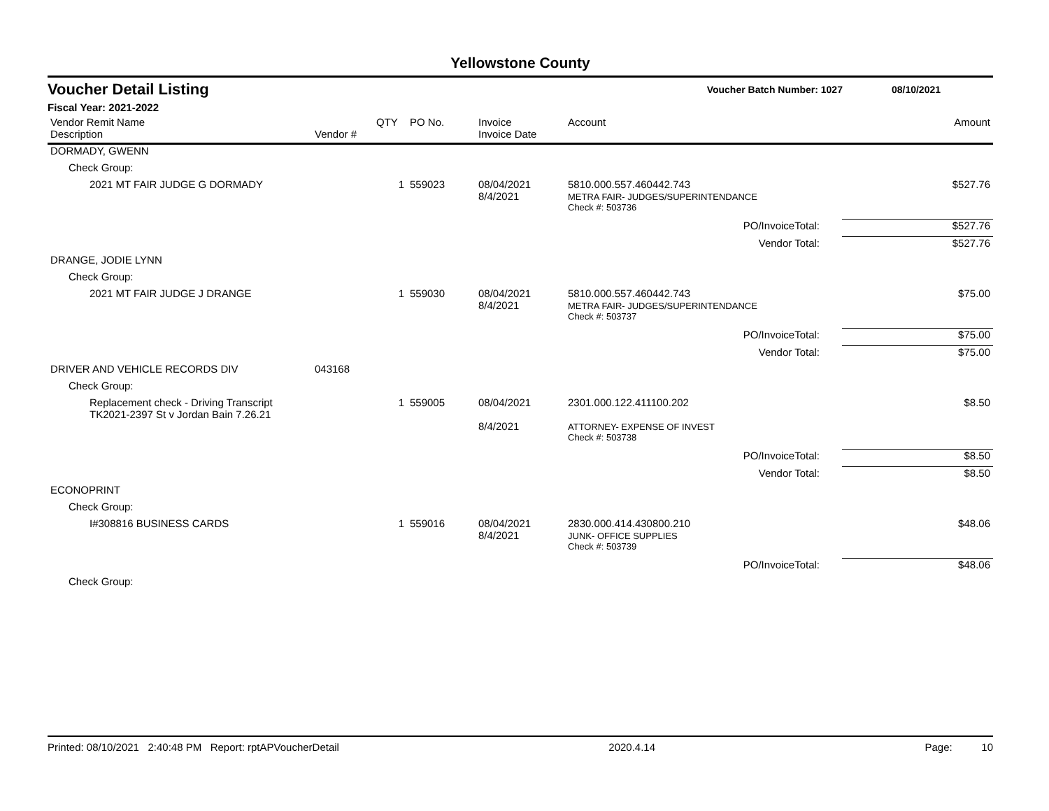Yellowstone County
Voucher Detail Listing Voucher Batch Number: 1027 08/10/2021
Fiscal Year: 2021-2022
| Vendor Remit Name Description | Vendor # | QTY | PO No. | Invoice Invoice Date | Account | Amount | |
| --- | --- | --- | --- | --- | --- | --- | --- |
| DORMADY, GWENN | | | | | | | |
| Check Group: | | | | | | | |
| 2021 MT FAIR JUDGE G DORMADY | | 1 | 559023 | 08/04/2021 8/4/2021 | 5810.000.557.460442.743 METRA FAIR- JUDGES/SUPERINTENDANCE | | $527.76 |
| | | | | | Check #: 503736 | | |
| PO/InvoiceTotal: | | | | | | | $527.76 |
| Vendor Total: | | | | | | | $527.76 |
| DRANGE, JODIE LYNN | | | | | | | |
| Check Group: | | | | | | | |
| 2021 MT FAIR JUDGE J DRANGE | | 1 | 559030 | 08/04/2021 8/4/2021 | 5810.000.557.460442.743 METRA FAIR- JUDGES/SUPERINTENDANCE | | $75.00 |
| | | | | | Check #: 503737 | | |
| PO/InvoiceTotal: | | | | | | | $75.00 |
| Vendor Total: | | | | | | | $75.00 |
| DRIVER AND VEHICLE RECORDS DIV | 043168 | | | | | | |
| Check Group: | | | | | | | |
| Replacement check - Driving Transcript TK2021-2397 St v Jordan Bain 7.26.21 | | 1 | 559005 | 08/04/2021 8/4/2021 | 2301.000.122.411100.202 ATTORNEY- EXPENSE OF INVEST | | $8.50 |
| | | | | | Check #: 503738 | | |
| PO/InvoiceTotal: | | | | | | | $8.50 |
| Vendor Total: | | | | | | | $8.50 |
| ECONOPRINT | | | | | | | |
| Check Group: | | | | | | | |
| I#308816 BUSINESS CARDS | | 1 | 559016 | 08/04/2021 8/4/2021 | 2830.000.414.430800.210 JUNK- OFFICE SUPPLIES | | $48.06 |
| | | | | | Check #: 503739 | | |
| PO/InvoiceTotal: | | | | | | | $48.06 |
| Check Group: | | | | | | | |
Printed: 08/10/2021 2:40:48 PM Report: rptAPVoucherDetail 2020.4.14 Page: 10